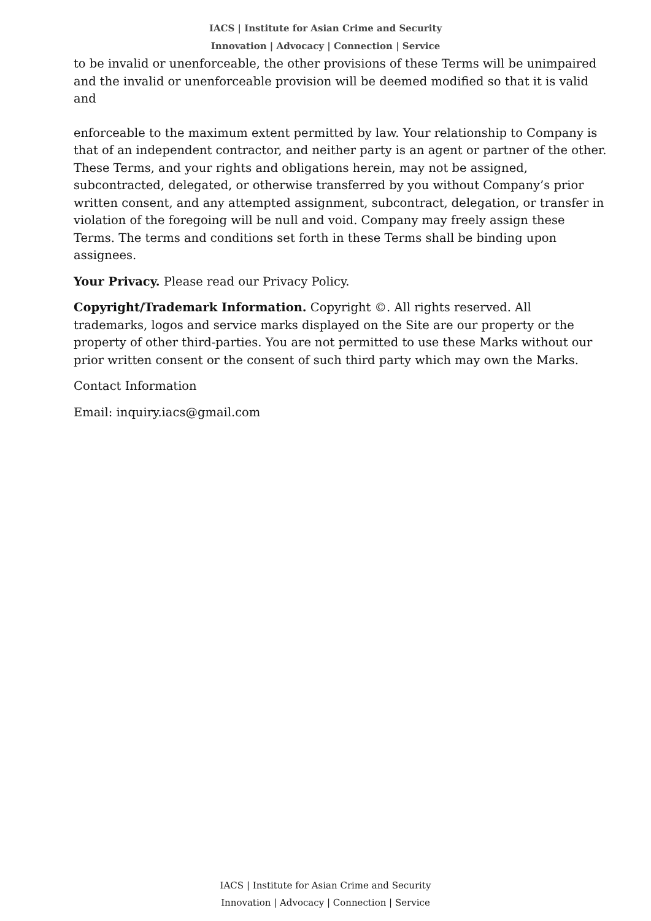IACS | Institute for Asian Crime and Security
Innovation | Advocacy | Connection | Service
to be invalid or unenforceable, the other provisions of these Terms will be unimpaired and the invalid or unenforceable provision will be deemed modified so that it is valid and
enforceable to the maximum extent permitted by law. Your relationship to Company is that of an independent contractor, and neither party is an agent or partner of the other. These Terms, and your rights and obligations herein, may not be assigned, subcontracted, delegated, or otherwise transferred by you without Company’s prior written consent, and any attempted assignment, subcontract, delegation, or transfer in violation of the foregoing will be null and void. Company may freely assign these Terms. The terms and conditions set forth in these Terms shall be binding upon assignees.
Your Privacy. Please read our Privacy Policy.
Copyright/Trademark Information. Copyright ©. All rights reserved. All trademarks, logos and service marks displayed on the Site are our property or the property of other third-parties. You are not permitted to use these Marks without our prior written consent or the consent of such third party which may own the Marks.
Contact Information
Email: inquiry.iacs@gmail.com
IACS | Institute for Asian Crime and Security
Innovation | Advocacy | Connection | Service